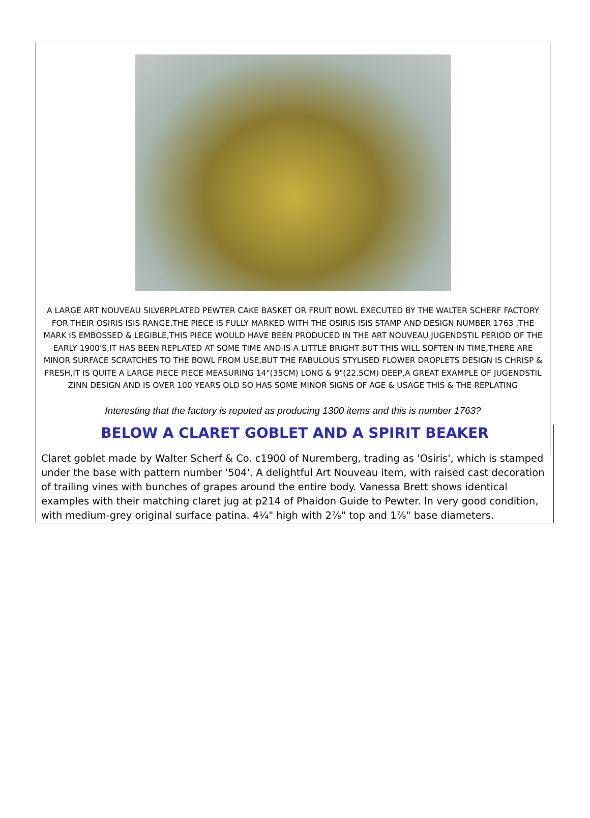A LARGE ART NOUVEAU SILVERPLATED PEWTER CAKE BASKET OR FRUIT BOWL EXECUTED BY THE WALTER SCHERF FACTORY FOR THEIR OSIRIS ISIS RANGE,THE PIECE IS FULLY MARKED WITH THE OSIRIS ISIS STAMP AND DESIGN NUMBER 1763 ,THE MARK IS EMBOSSED & LEGIBLE,THIS PIECE WOULD HAVE BEEN PRODUCED IN THE ART NOUVEAU JUGENDSTIL PERIOD OF THE EARLY 1900'S,IT HAS BEEN REPLATED AT SOME TIME AND IS A LITTLE BRIGHT BUT THIS WILL SOFTEN IN TIME,THERE ARE MINOR SURFACE SCRATCHES TO THE BOWL FROM USE,BUT THE FABULOUS STYLISED FLOWER DROPLETS DESIGN IS CHRISP & FRESH,IT IS QUITE A LARGE PIECE PIECE MEASURING 14"(35CM) LONG & 9"(22.5CM) DEEP,A GREAT EXAMPLE OF JUGENDSTIL ZINN DESIGN AND IS OVER 100 YEARS OLD SO HAS SOME MINOR SIGNS OF AGE & USAGE THIS & THE REPLATING
Interesting that the factory is reputed as producing 1300 items and this is number 1763?
BELOW A CLARET GOBLET AND A SPIRIT BEAKER
Claret goblet made by Walter Scherf & Co. c1900 of Nuremberg, trading as 'Osiris', which is stamped under the base with pattern number '504'. A delightful Art Nouveau item, with raised cast decoration of trailing vines with bunches of grapes around the entire body. Vanessa Brett shows identical examples with their matching claret jug at p214 of Phaidon Guide to Pewter. In very good condition, with medium-grey original surface patina. 4¼" high with 2⅞" top and 1⅞" base diameters.